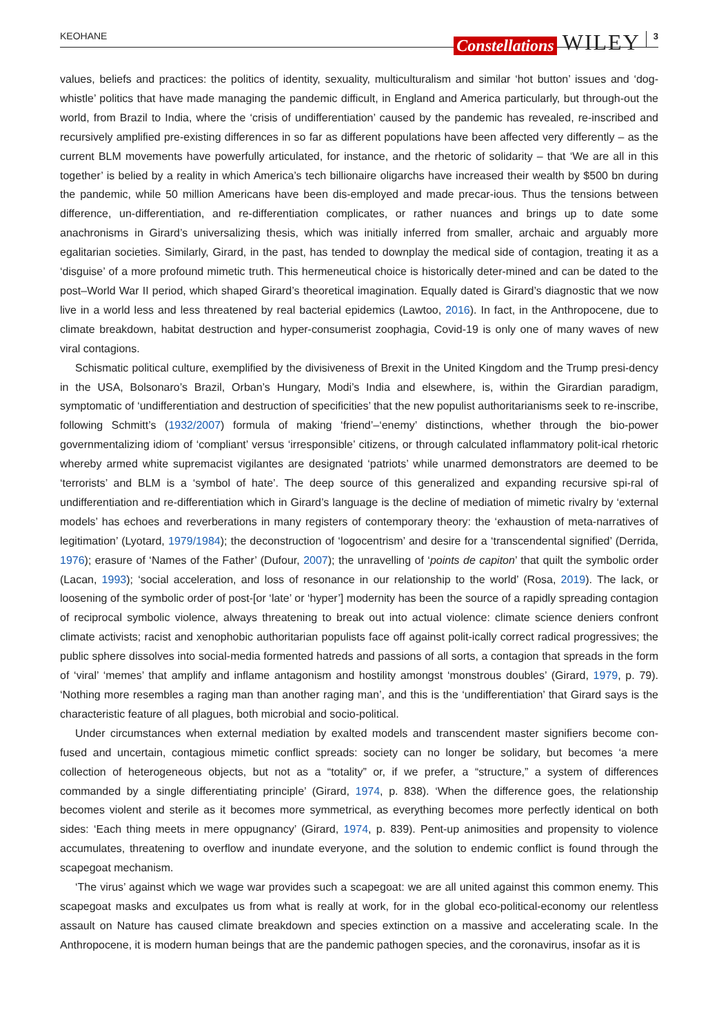KEOHANE Constellations WILEY 3
values, beliefs and practices: the politics of identity, sexuality, multiculturalism and similar ‘hot button’ issues and ‘dog-whistle’ politics that have made managing the pandemic difficult, in England and America particularly, but through-out the world, from Brazil to India, where the ‘crisis of undifferentiation’ caused by the pandemic has revealed, re-inscribed and recursively amplified pre-existing differences in so far as different populations have been affected very differently – as the current BLM movements have powerfully articulated, for instance, and the rhetoric of solidarity – that ‘We are all in this together’ is belied by a reality in which America’s tech billionaire oligarchs have increased their wealth by $500 bn during the pandemic, while 50 million Americans have been dis-employed and made precar-ious. Thus the tensions between difference, un-differentiation, and re-differentiation complicates, or rather nuances and brings up to date some anachronisms in Girard’s universalizing thesis, which was initially inferred from smaller, archaic and arguably more egalitarian societies. Similarly, Girard, in the past, has tended to downplay the medical side of contagion, treating it as a ‘disguise’ of a more profound mimetic truth. This hermeneutical choice is historically deter-mined and can be dated to the post–World War II period, which shaped Girard’s theoretical imagination. Equally dated is Girard’s diagnostic that we now live in a world less and less threatened by real bacterial epidemics (Lawtoo, 2016). In fact, in the Anthropocene, due to climate breakdown, habitat destruction and hyper-consumerist zoophagia, Covid-19 is only one of many waves of new viral contagions.
Schismatic political culture, exemplified by the divisiveness of Brexit in the United Kingdom and the Trump presi-dency in the USA, Bolsonaro’s Brazil, Orban’s Hungary, Modi’s India and elsewhere, is, within the Girardian paradigm, symptomatic of ‘undifferentiation and destruction of specificities’ that the new populist authoritarianisms seek to re-inscribe, following Schmitt’s (1932/2007) formula of making ‘friend’–‘enemy’ distinctions, whether through the bio-power governmentalizing idiom of ‘compliant’ versus ‘irresponsible’ citizens, or through calculated inflammatory polit-ical rhetoric whereby armed white supremacist vigilantes are designated ‘patriots’ while unarmed demonstrators are deemed to be ‘terrorists’ and BLM is a ‘symbol of hate’. The deep source of this generalized and expanding recursive spi-ral of undifferentiation and re-differentiation which in Girard’s language is the decline of mediation of mimetic rivalry by ‘external models’ has echoes and reverberations in many registers of contemporary theory: the ‘exhaustion of meta-narratives of legitimation’ (Lyotard, 1979/1984); the deconstruction of ‘logocentrism’ and desire for a ‘transcendental signified’ (Derrida, 1976); erasure of ‘Names of the Father’ (Dufour, 2007); the unravelling of ‘points de capiton’ that quilt the symbolic order (Lacan, 1993); ‘social acceleration, and loss of resonance in our relationship to the world’ (Rosa, 2019). The lack, or loosening of the symbolic order of post-[or ‘late’ or ‘hyper’] modernity has been the source of a rapidly spreading contagion of reciprocal symbolic violence, always threatening to break out into actual violence: climate science deniers confront climate activists; racist and xenophobic authoritarian populists face off against polit-ically correct radical progressives; the public sphere dissolves into social-media formented hatreds and passions of all sorts, a contagion that spreads in the form of ‘viral’ ‘memes’ that amplify and inflame antagonism and hostility amongst ‘monstrous doubles’ (Girard, 1979, p. 79). ‘Nothing more resembles a raging man than another raging man’, and this is the ‘undifferentiation’ that Girard says is the characteristic feature of all plagues, both microbial and socio-political.
Under circumstances when external mediation by exalted models and transcendent master signifiers become con-fused and uncertain, contagious mimetic conflict spreads: society can no longer be solidary, but becomes ‘a mere collection of heterogeneous objects, but not as a “totality” or, if we prefer, a “structure,” a system of differences commanded by a single differentiating principle’ (Girard, 1974, p. 838). ‘When the difference goes, the relationship becomes violent and sterile as it becomes more symmetrical, as everything becomes more perfectly identical on both sides: ‘Each thing meets in mere oppugnancy’ (Girard, 1974, p. 839). Pent-up animosities and propensity to violence accumulates, threatening to overflow and inundate everyone, and the solution to endemic conflict is found through the scapegoat mechanism.
‘The virus’ against which we wage war provides such a scapegoat: we are all united against this common enemy. This scapegoat masks and exculpates us from what is really at work, for in the global eco-political-economy our relentless assault on Nature has caused climate breakdown and species extinction on a massive and accelerating scale. In the Anthropocene, it is modern human beings that are the pandemic pathogen species, and the coronavirus, insofar as it is